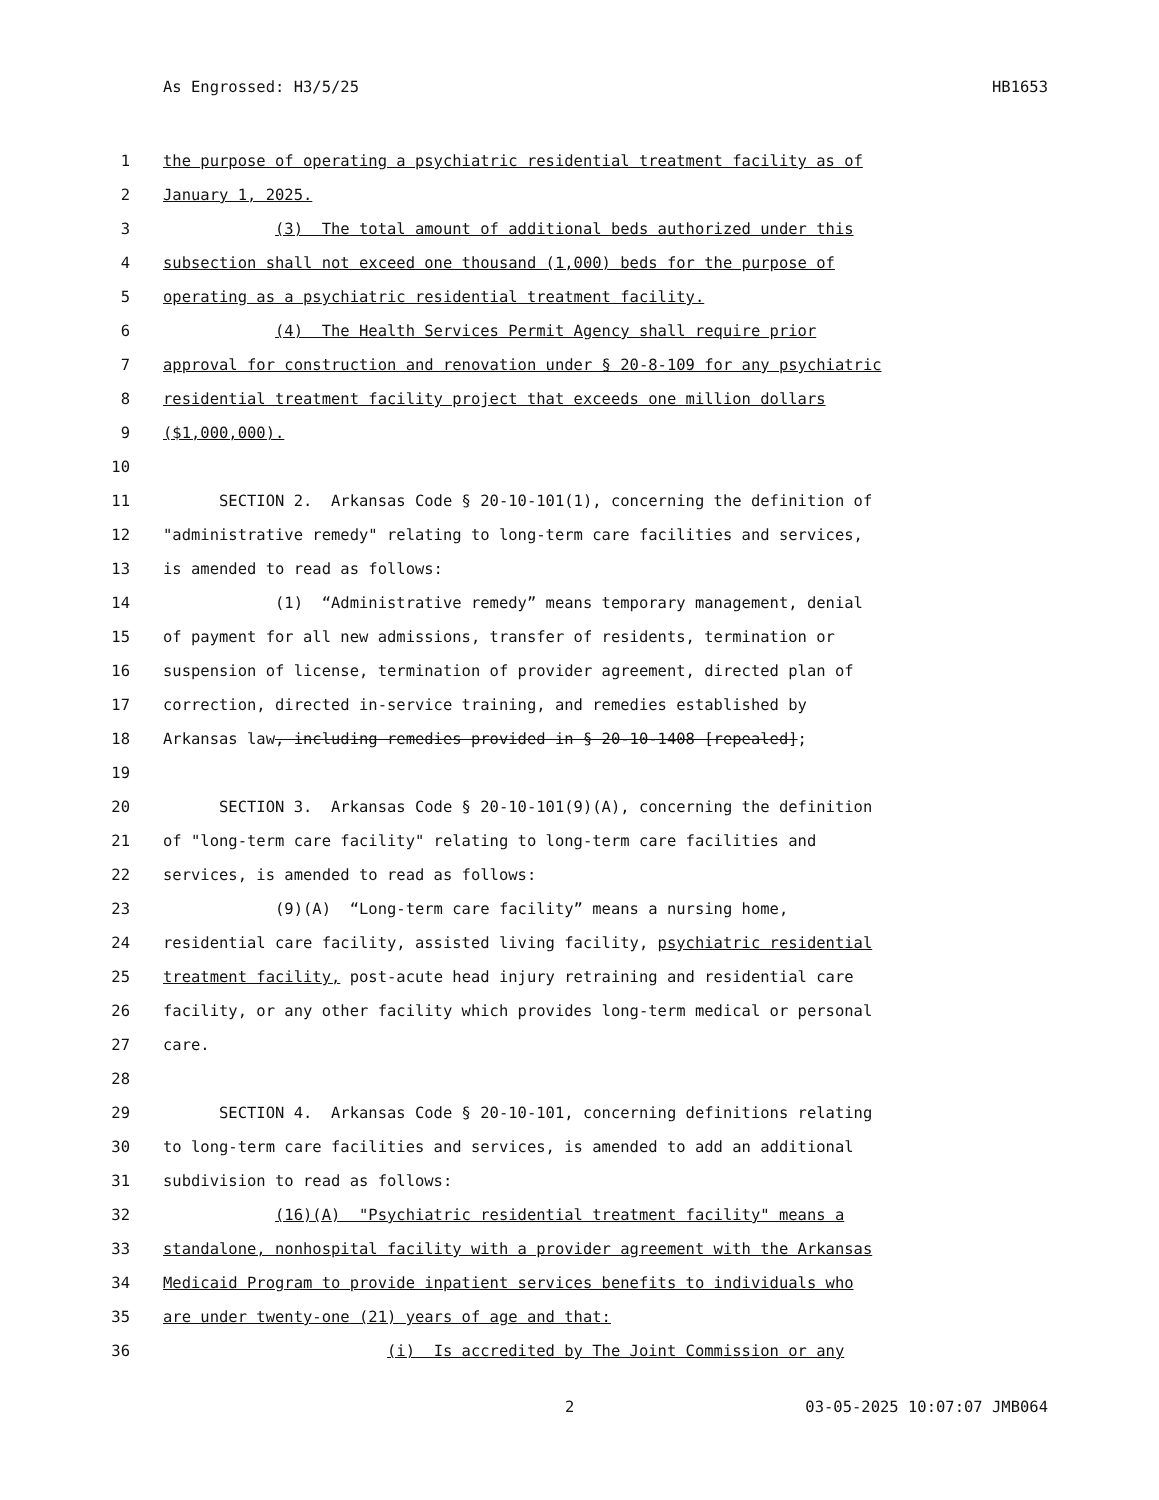As Engrossed: H3/5/25 HB1653
1 the purpose of operating a psychiatric residential treatment facility as of
2 January 1, 2025.
3 (3) The total amount of additional beds authorized under this
4 subsection shall not exceed one thousand (1,000) beds for the purpose of
5 operating as a psychiatric residential treatment facility.
6 (4) The Health Services Permit Agency shall require prior
7 approval for construction and renovation under § 20-8-109 for any psychiatric
8 residential treatment facility project that exceeds one million dollars
9 ($1,000,000).
10
11 SECTION 2. Arkansas Code § 20-10-101(1), concerning the definition of
12 "administrative remedy" relating to long-term care facilities and services,
13 is amended to read as follows:
14 (1) “Administrative remedy” means temporary management, denial
15 of payment for all new admissions, transfer of residents, termination or
16 suspension of license, termination of provider agreement, directed plan of
17 correction, directed in-service training, and remedies established by
18 Arkansas law, including remedies provided in § 20-10-1408 [repealed];
19
20 SECTION 3. Arkansas Code § 20-10-101(9)(A), concerning the definition
21 of "long-term care facility" relating to long-term care facilities and
22 services, is amended to read as follows:
23 (9)(A) “Long-term care facility” means a nursing home,
24 residential care facility, assisted living facility, psychiatric residential
25 treatment facility, post-acute head injury retraining and residential care
26 facility, or any other facility which provides long-term medical or personal
27 care.
28
29 SECTION 4. Arkansas Code § 20-10-101, concerning definitions relating
30 to long-term care facilities and services, is amended to add an additional
31 subdivision to read as follows:
32 (16)(A) "Psychiatric residential treatment facility" means a
33 standalone, nonhospital facility with a provider agreement with the Arkansas
34 Medicaid Program to provide inpatient services benefits to individuals who
35 are under twenty-one (21) years of age and that:
36 (i) Is accredited by The Joint Commission or any
2 03-05-2025 10:07:07 JMB064